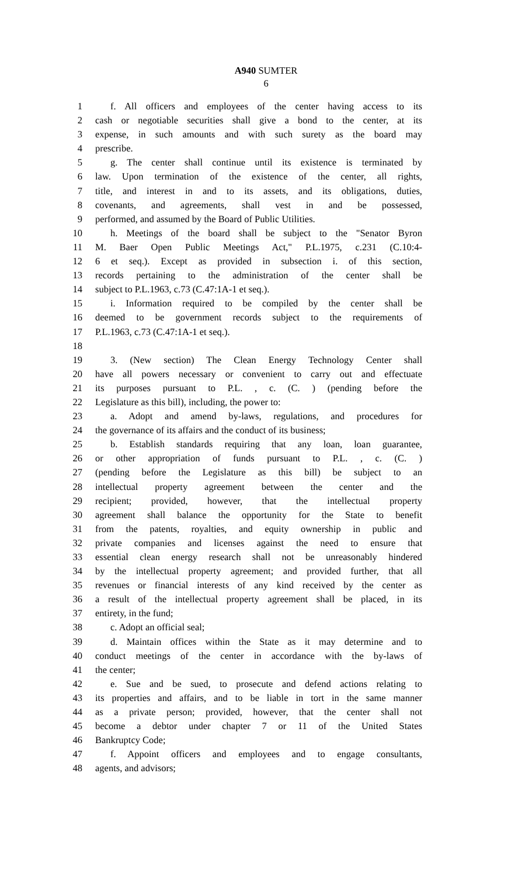A940 SUMTER
6
1 f. All officers and employees of the center having access to its
2 cash or negotiable securities shall give a bond to the center, at its
3 expense, in such amounts and with such surety as the board may
4 prescribe.
5 g. The center shall continue until its existence is terminated by
6 law. Upon termination of the existence of the center, all rights,
7 title, and interest in and to its assets, and its obligations, duties,
8 covenants, and agreements, shall vest in and be possessed,
9 performed, and assumed by the Board of Public Utilities.
10 h. Meetings of the board shall be subject to the "Senator Byron
11 M. Baer Open Public Meetings Act," P.L.1975, c.231 (C.10:4-
12 6 et seq.). Except as provided in subsection i. of this section,
13 records pertaining to the administration of the center shall be
14 subject to P.L.1963, c.73 (C.47:1A-1 et seq.).
15 i. Information required to be compiled by the center shall be
16 deemed to be government records subject to the requirements of
17 P.L.1963, c.73 (C.47:1A-1 et seq.).
18
19 3. (New section) The Clean Energy Technology Center shall
20 have all powers necessary or convenient to carry out and effectuate
21 its purposes pursuant to P.L. , c. (C. ) (pending before the
22 Legislature as this bill), including, the power to:
23 a. Adopt and amend by-laws, regulations, and procedures for
24 the governance of its affairs and the conduct of its business;
25 b. Establish standards requiring that any loan, loan guarantee,
26 or other appropriation of funds pursuant to P.L. , c. (C. )
27 (pending before the Legislature as this bill) be subject to an
28 intellectual property agreement between the center and the
29 recipient; provided, however, that the intellectual property
30 agreement shall balance the opportunity for the State to benefit
31 from the patents, royalties, and equity ownership in public and
32 private companies and licenses against the need to ensure that
33 essential clean energy research shall not be unreasonably hindered
34 by the intellectual property agreement; and provided further, that all
35 revenues or financial interests of any kind received by the center as
36 a result of the intellectual property agreement shall be placed, in its
37 entirety, in the fund;
38 c. Adopt an official seal;
39 d. Maintain offices within the State as it may determine and to
40 conduct meetings of the center in accordance with the by-laws of
41 the center;
42 e. Sue and be sued, to prosecute and defend actions relating to
43 its properties and affairs, and to be liable in tort in the same manner
44 as a private person; provided, however, that the center shall not
45 become a debtor under chapter 7 or 11 of the United States
46 Bankruptcy Code;
47 f. Appoint officers and employees and to engage consultants,
48 agents, and advisors;